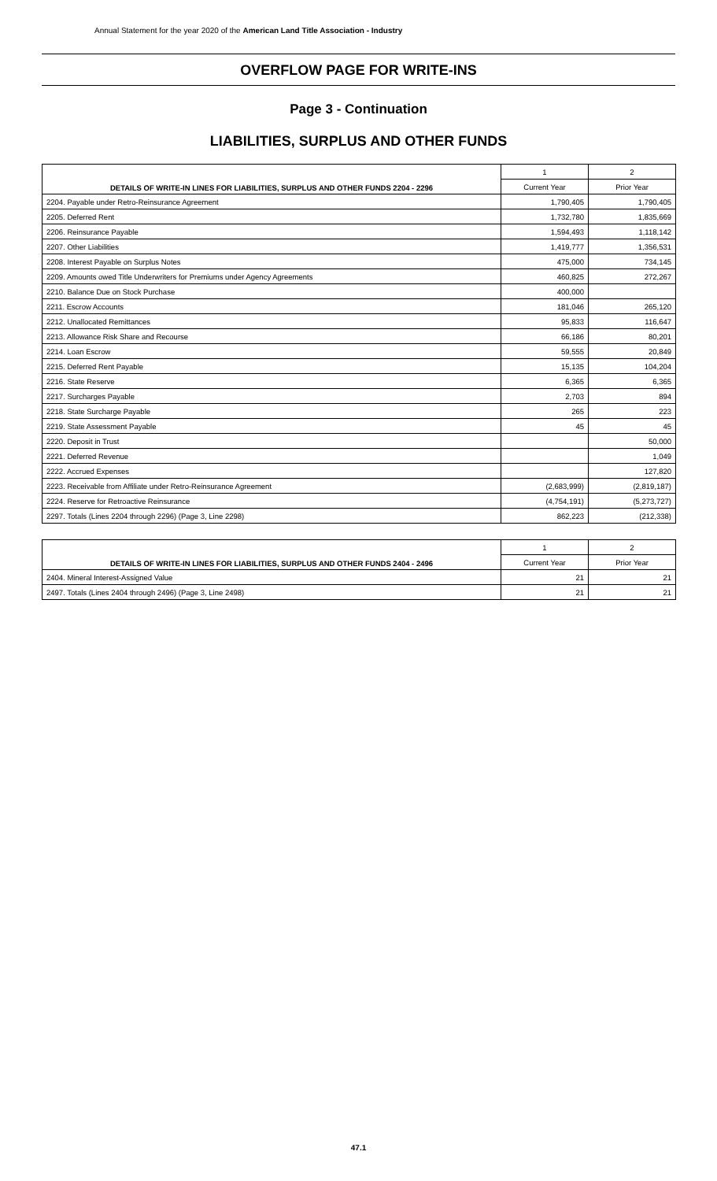Annual Statement for the year 2020 of the American Land Title Association - Industry
OVERFLOW PAGE FOR WRITE-INS
Page 3 - Continuation
LIABILITIES, SURPLUS AND OTHER FUNDS
| DETAILS OF WRITE-IN LINES FOR LIABILITIES, SURPLUS AND OTHER FUNDS 2204 - 2296 | 1 | 2 |
| --- | --- | --- |
| | Current Year | Prior Year |
| 2204. Payable under Retro-Reinsurance Agreement | 1,790,405 | 1,790,405 |
| 2205. Deferred Rent | 1,732,780 | 1,835,669 |
| 2206. Reinsurance Payable | 1,594,493 | 1,118,142 |
| 2207. Other Liabilities | 1,419,777 | 1,356,531 |
| 2208. Interest Payable on Surplus Notes | 475,000 | 734,145 |
| 2209. Amounts owed Title Underwriters for Premiums under Agency Agreements | 460,825 | 272,267 |
| 2210. Balance Due on Stock Purchase | 400,000 | |
| 2211. Escrow Accounts | 181,046 | 265,120 |
| 2212. Unallocated Remittances | 95,833 | 116,647 |
| 2213. Allowance Risk Share and Recourse | 66,186 | 80,201 |
| 2214. Loan Escrow | 59,555 | 20,849 |
| 2215. Deferred Rent Payable | 15,135 | 104,204 |
| 2216. State Reserve | 6,365 | 6,365 |
| 2217. Surcharges Payable | 2,703 | 894 |
| 2218. State Surcharge Payable | 265 | 223 |
| 2219. State Assessment Payable | 45 | 45 |
| 2220. Deposit in Trust | | 50,000 |
| 2221. Deferred Revenue | | 1,049 |
| 2222. Accrued Expenses | | 127,820 |
| 2223. Receivable from Affiliate under Retro-Reinsurance Agreement | (2,683,999) | (2,819,187) |
| 2224. Reserve for Retroactive Reinsurance | (4,754,191) | (5,273,727) |
| 2297. Totals (Lines 2204 through 2296) (Page 3, Line 2298) | 862,223 | (212,338) |
| DETAILS OF WRITE-IN LINES FOR LIABILITIES, SURPLUS AND OTHER FUNDS 2404 - 2496 | 1 | 2 |
| --- | --- | --- |
| | Current Year | Prior Year |
| 2404. Mineral Interest-Assigned Value | 21 | 21 |
| 2497. Totals (Lines 2404 through 2496) (Page 3, Line 2498) | 21 | 21 |
47.1